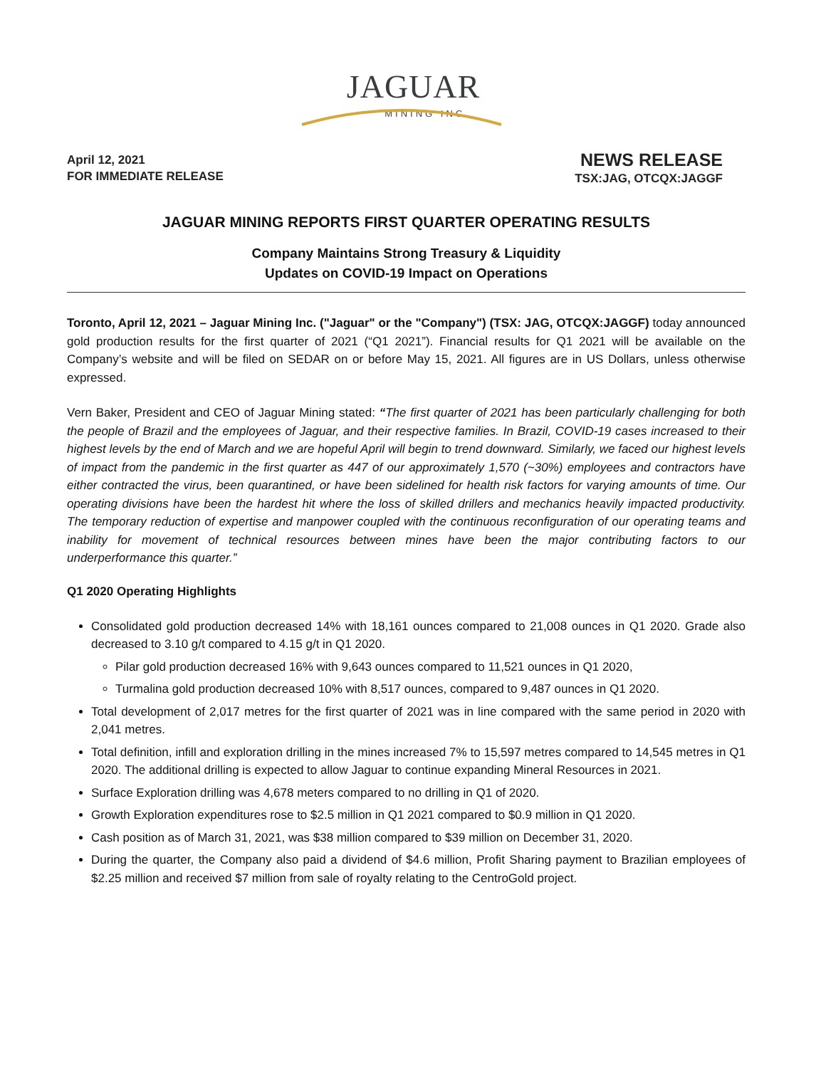JAGUAR
MINING INC.
April 12, 2021
FOR IMMEDIATE RELEASE
NEWS RELEASE
TSX:JAG, OTCQX:JAGGF
JAGUAR MINING REPORTS FIRST QUARTER OPERATING RESULTS
Company Maintains Strong Treasury & Liquidity
Updates on COVID-19 Impact on Operations
Toronto, April 12, 2021 – Jaguar Mining Inc. ("Jaguar" or the "Company") (TSX: JAG, OTCQX:JAGGF) today announced gold production results for the first quarter of 2021 (“Q1 2021”). Financial results for Q1 2021 will be available on the Company’s website and will be filed on SEDAR on or before May 15, 2021. All figures are in US Dollars, unless otherwise expressed.
Vern Baker, President and CEO of Jaguar Mining stated: “The first quarter of 2021 has been particularly challenging for both the people of Brazil and the employees of Jaguar, and their respective families. In Brazil, COVID-19 cases increased to their highest levels by the end of March and we are hopeful April will begin to trend downward. Similarly, we faced our highest levels of impact from the pandemic in the first quarter as 447 of our approximately 1,570 (~30%) employees and contractors have either contracted the virus, been quarantined, or have been sidelined for health risk factors for varying amounts of time. Our operating divisions have been the hardest hit where the loss of skilled drillers and mechanics heavily impacted productivity. The temporary reduction of expertise and manpower coupled with the continuous reconfiguration of our operating teams and inability for movement of technical resources between mines have been the major contributing factors to our underperformance this quarter.”
Q1 2020 Operating Highlights
Consolidated gold production decreased 14% with 18,161 ounces compared to 21,008 ounces in Q1 2020. Grade also decreased to 3.10 g/t compared to 4.15 g/t in Q1 2020.
Pilar gold production decreased 16% with 9,643 ounces compared to 11,521 ounces in Q1 2020,
Turmalina gold production decreased 10% with 8,517 ounces, compared to 9,487 ounces in Q1 2020.
Total development of 2,017 metres for the first quarter of 2021 was in line compared with the same period in 2020 with 2,041 metres.
Total definition, infill and exploration drilling in the mines increased 7% to 15,597 metres compared to 14,545 metres in Q1 2020. The additional drilling is expected to allow Jaguar to continue expanding Mineral Resources in 2021.
Surface Exploration drilling was 4,678 meters compared to no drilling in Q1 of 2020.
Growth Exploration expenditures rose to $2.5 million in Q1 2021 compared to $0.9 million in Q1 2020.
Cash position as of March 31, 2021, was $38 million compared to $39 million on December 31, 2020.
During the quarter, the Company also paid a dividend of $4.6 million, Profit Sharing payment to Brazilian employees of $2.25 million and received $7 million from sale of royalty relating to the CentroGold project.